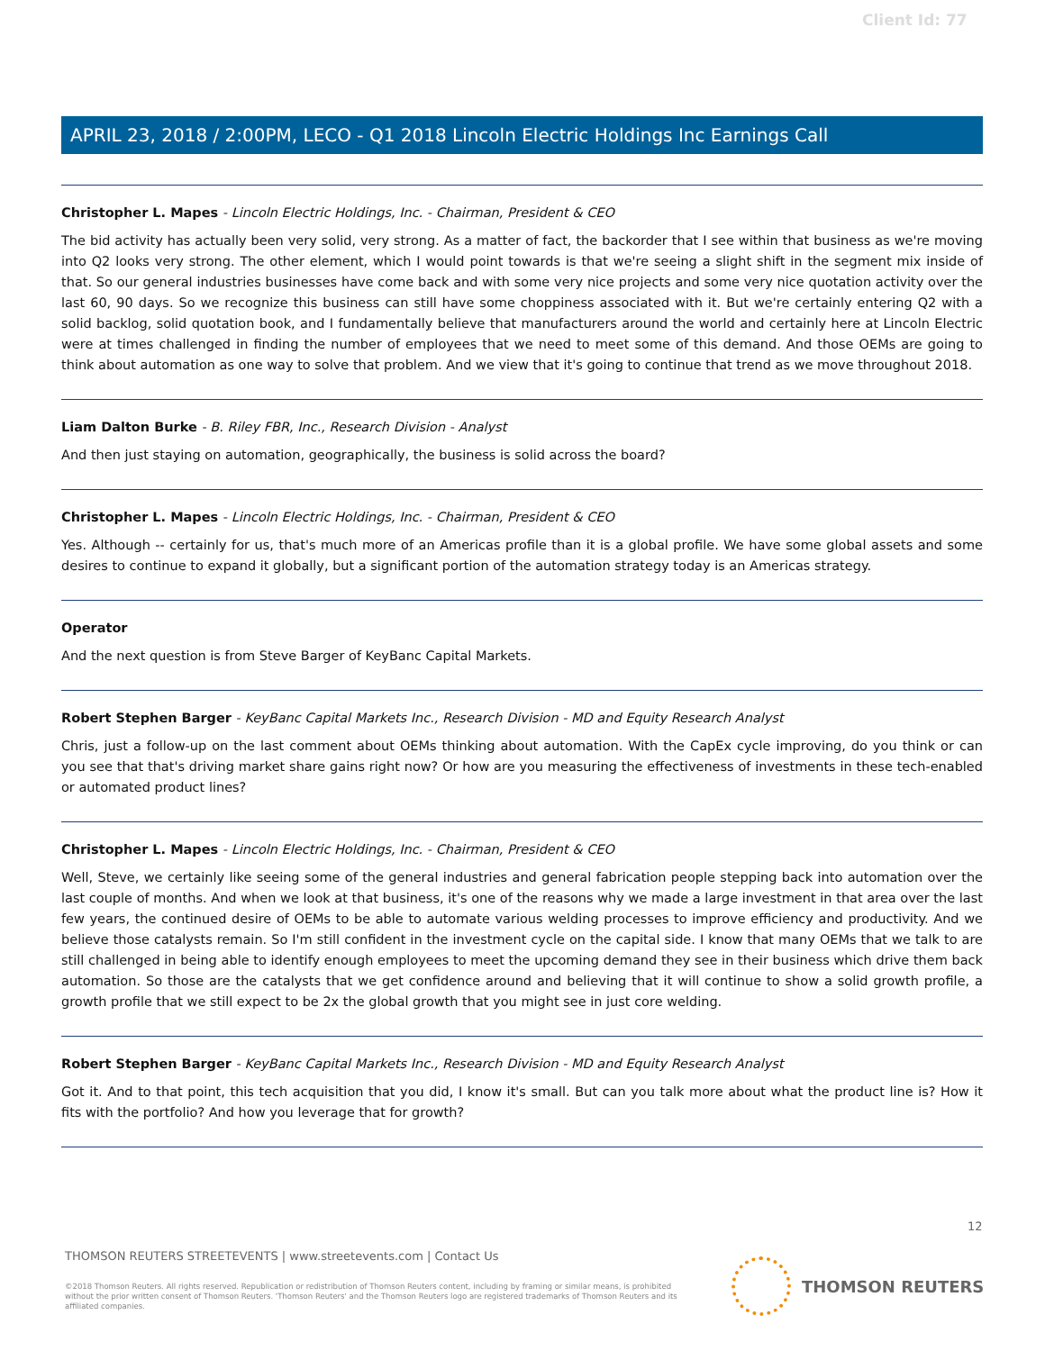Client Id: 77
APRIL 23, 2018 / 2:00PM, LECO - Q1 2018 Lincoln Electric Holdings Inc Earnings Call
Christopher L. Mapes - Lincoln Electric Holdings, Inc. - Chairman, President & CEO
The bid activity has actually been very solid, very strong. As a matter of fact, the backorder that I see within that business as we're moving into Q2 looks very strong. The other element, which I would point towards is that we're seeing a slight shift in the segment mix inside of that. So our general industries businesses have come back and with some very nice projects and some very nice quotation activity over the last 60, 90 days. So we recognize this business can still have some choppiness associated with it. But we're certainly entering Q2 with a solid backlog, solid quotation book, and I fundamentally believe that manufacturers around the world and certainly here at Lincoln Electric were at times challenged in finding the number of employees that we need to meet some of this demand. And those OEMs are going to think about automation as one way to solve that problem. And we view that it's going to continue that trend as we move throughout 2018.
Liam Dalton Burke - B. Riley FBR, Inc., Research Division - Analyst
And then just staying on automation, geographically, the business is solid across the board?
Christopher L. Mapes - Lincoln Electric Holdings, Inc. - Chairman, President & CEO
Yes. Although -- certainly for us, that's much more of an Americas profile than it is a global profile. We have some global assets and some desires to continue to expand it globally, but a significant portion of the automation strategy today is an Americas strategy.
Operator
And the next question is from Steve Barger of KeyBanc Capital Markets.
Robert Stephen Barger - KeyBanc Capital Markets Inc., Research Division - MD and Equity Research Analyst
Chris, just a follow-up on the last comment about OEMs thinking about automation. With the CapEx cycle improving, do you think or can you see that that's driving market share gains right now? Or how are you measuring the effectiveness of investments in these tech-enabled or automated product lines?
Christopher L. Mapes - Lincoln Electric Holdings, Inc. - Chairman, President & CEO
Well, Steve, we certainly like seeing some of the general industries and general fabrication people stepping back into automation over the last couple of months. And when we look at that business, it's one of the reasons why we made a large investment in that area over the last few years, the continued desire of OEMs to be able to automate various welding processes to improve efficiency and productivity. And we believe those catalysts remain. So I'm still confident in the investment cycle on the capital side. I know that many OEMs that we talk to are still challenged in being able to identify enough employees to meet the upcoming demand they see in their business which drive them back automation. So those are the catalysts that we get confidence around and believing that it will continue to show a solid growth profile, a growth profile that we still expect to be 2x the global growth that you might see in just core welding.
Robert Stephen Barger - KeyBanc Capital Markets Inc., Research Division - MD and Equity Research Analyst
Got it. And to that point, this tech acquisition that you did, I know it's small. But can you talk more about what the product line is? How it fits with the portfolio? And how you leverage that for growth?
12
THOMSON REUTERS STREETEVENTS | www.streetevents.com | Contact Us
©2018 Thomson Reuters. All rights reserved. Republication or redistribution of Thomson Reuters content, including by framing or similar means, is prohibited without the prior written consent of Thomson Reuters. 'Thomson Reuters' and the Thomson Reuters logo are registered trademarks of Thomson Reuters and its affiliated companies.
THOMSON REUTERS